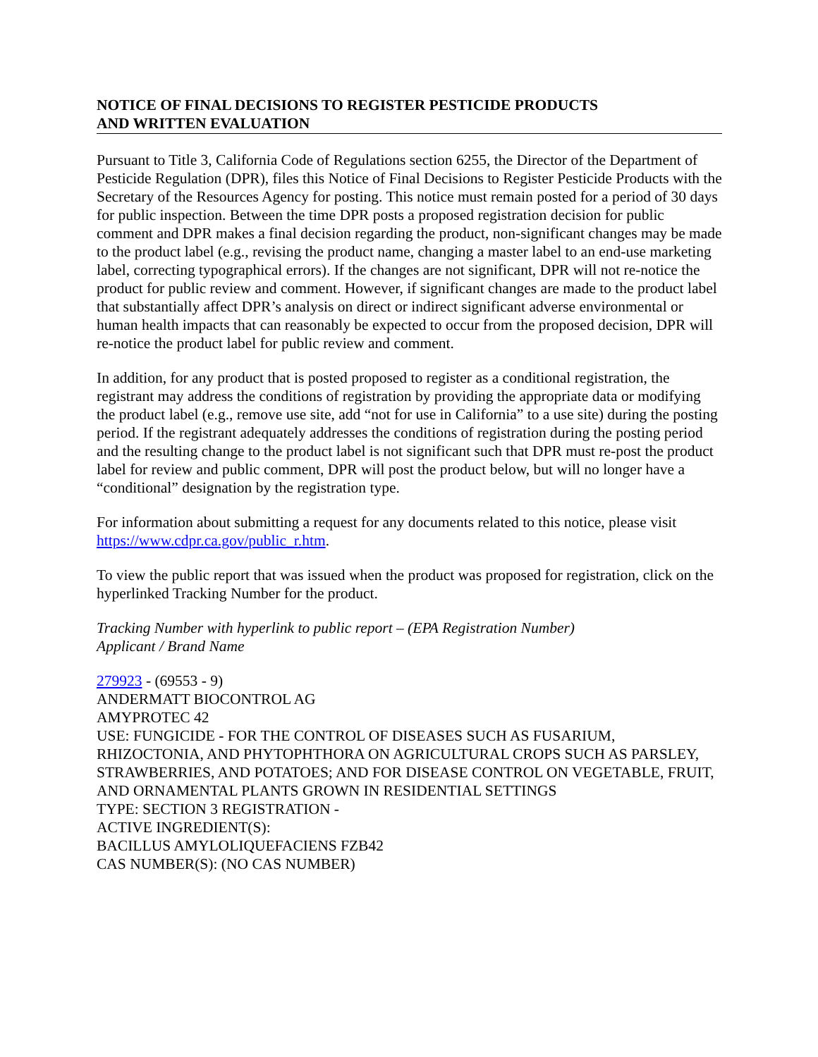NOTICE OF FINAL DECISIONS TO REGISTER PESTICIDE PRODUCTS
AND WRITTEN EVALUATION
Pursuant to Title 3, California Code of Regulations section 6255, the Director of the Department of Pesticide Regulation (DPR), files this Notice of Final Decisions to Register Pesticide Products with the Secretary of the Resources Agency for posting. This notice must remain posted for a period of 30 days for public inspection. Between the time DPR posts a proposed registration decision for public comment and DPR makes a final decision regarding the product, non-significant changes may be made to the product label (e.g., revising the product name, changing a master label to an end-use marketing label, correcting typographical errors). If the changes are not significant, DPR will not re-notice the product for public review and comment. However, if significant changes are made to the product label that substantially affect DPR’s analysis on direct or indirect significant adverse environmental or human health impacts that can reasonably be expected to occur from the proposed decision, DPR will re-notice the product label for public review and comment.
In addition, for any product that is posted proposed to register as a conditional registration, the registrant may address the conditions of registration by providing the appropriate data or modifying the product label (e.g., remove use site, add “not for use in California” to a use site) during the posting period. If the registrant adequately addresses the conditions of registration during the posting period and the resulting change to the product label is not significant such that DPR must re-post the product label for review and public comment, DPR will post the product below, but will no longer have a “conditional” designation by the registration type.
For information about submitting a request for any documents related to this notice, please visit https://www.cdpr.ca.gov/public_r.htm.
To view the public report that was issued when the product was proposed for registration, click on the hyperlinked Tracking Number for the product.
Tracking Number with hyperlink to public report – (EPA Registration Number)
Applicant / Brand Name
279923 - (69553 - 9)
ANDERMATT BIOCONTROL AG
AMYPROTEC 42
USE: FUNGICIDE - FOR THE CONTROL OF DISEASES SUCH AS FUSARIUM, RHIZOCTONIA, AND PHYTOPHTHORA ON AGRICULTURAL CROPS SUCH AS PARSLEY, STRAWBERRIES, AND POTATOES; AND FOR DISEASE CONTROL ON VEGETABLE, FRUIT, AND ORNAMENTAL PLANTS GROWN IN RESIDENTIAL SETTINGS
TYPE: SECTION 3 REGISTRATION -
ACTIVE INGREDIENT(S):
BACILLUS AMYLOLIQUEFACIENS FZB42
CAS NUMBER(S): (NO CAS NUMBER)